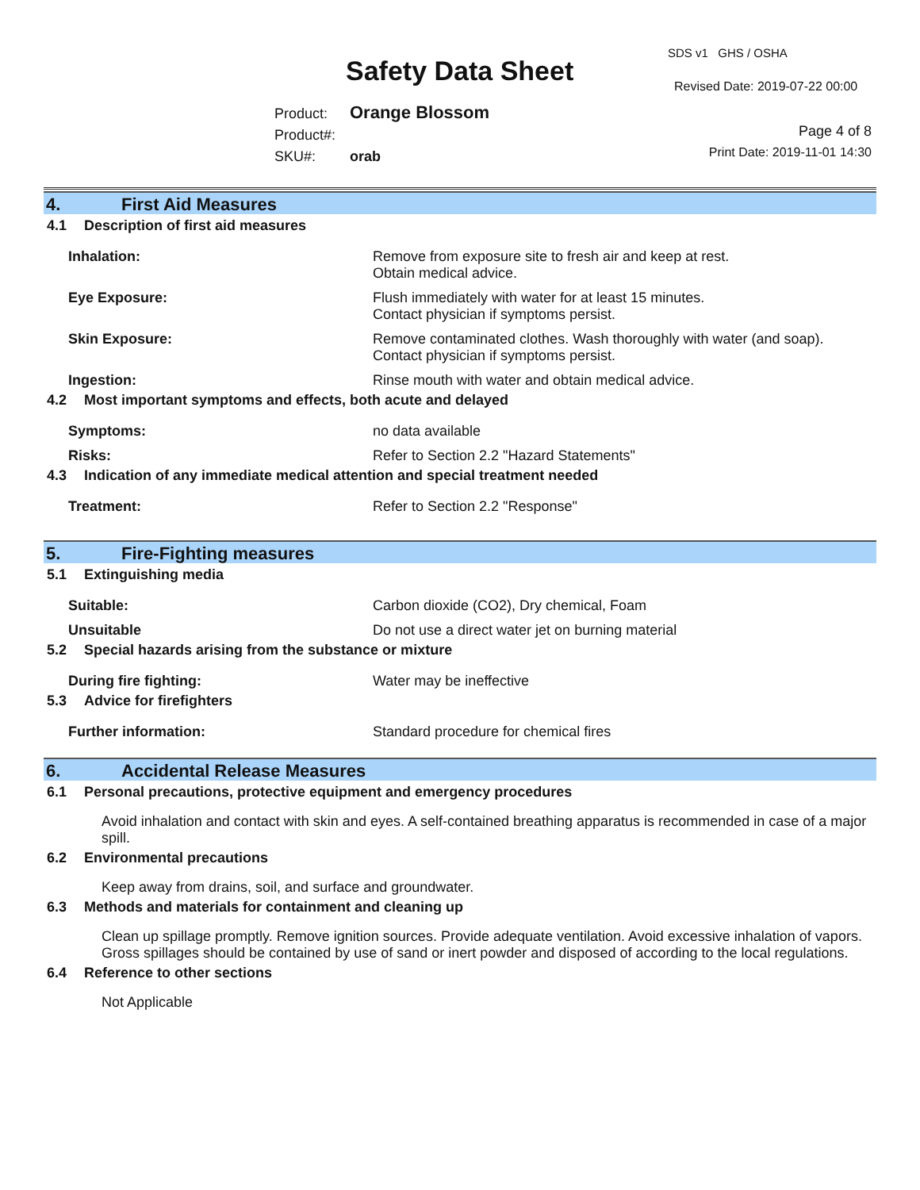Safety Data Sheet
SDS v1 GHS / OSHA
Revised Date: 2019-07-22 00:00
Product: Orange Blossom
Product#:
SKU#: orab
Page 4 of 8
Print Date: 2019-11-01 14:30
4. First Aid Measures
4.1 Description of first aid measures
Inhalation: Remove from exposure site to fresh air and keep at rest.
Obtain medical advice.
Eye Exposure: Flush immediately with water for at least 15 minutes.
Contact physician if symptoms persist.
Skin Exposure: Remove contaminated clothes. Wash thoroughly with water (and soap).
Contact physician if symptoms persist.
Ingestion: Rinse mouth with water and obtain medical advice.
4.2 Most important symptoms and effects, both acute and delayed
Symptoms: no data available
Risks: Refer to Section 2.2 "Hazard Statements"
4.3 Indication of any immediate medical attention and special treatment needed
Treatment: Refer to Section 2.2 "Response"
5. Fire-Fighting measures
5.1 Extinguishing media
Suitable: Carbon dioxide (CO2), Dry chemical, Foam
Unsuitable Do not use a direct water jet on burning material
5.2 Special hazards arising from the substance or mixture
During fire fighting: Water may be ineffective
5.3 Advice for firefighters
Further information: Standard procedure for chemical fires
6. Accidental Release Measures
6.1 Personal precautions, protective equipment and emergency procedures
Avoid inhalation and contact with skin and eyes. A self-contained breathing apparatus is recommended in case of a major spill.
6.2 Environmental precautions
Keep away from drains, soil, and surface and groundwater.
6.3 Methods and materials for containment and cleaning up
Clean up spillage promptly. Remove ignition sources. Provide adequate ventilation. Avoid excessive inhalation of vapors. Gross spillages should be contained by use of sand or inert powder and disposed of according to the local regulations.
6.4 Reference to other sections
Not Applicable